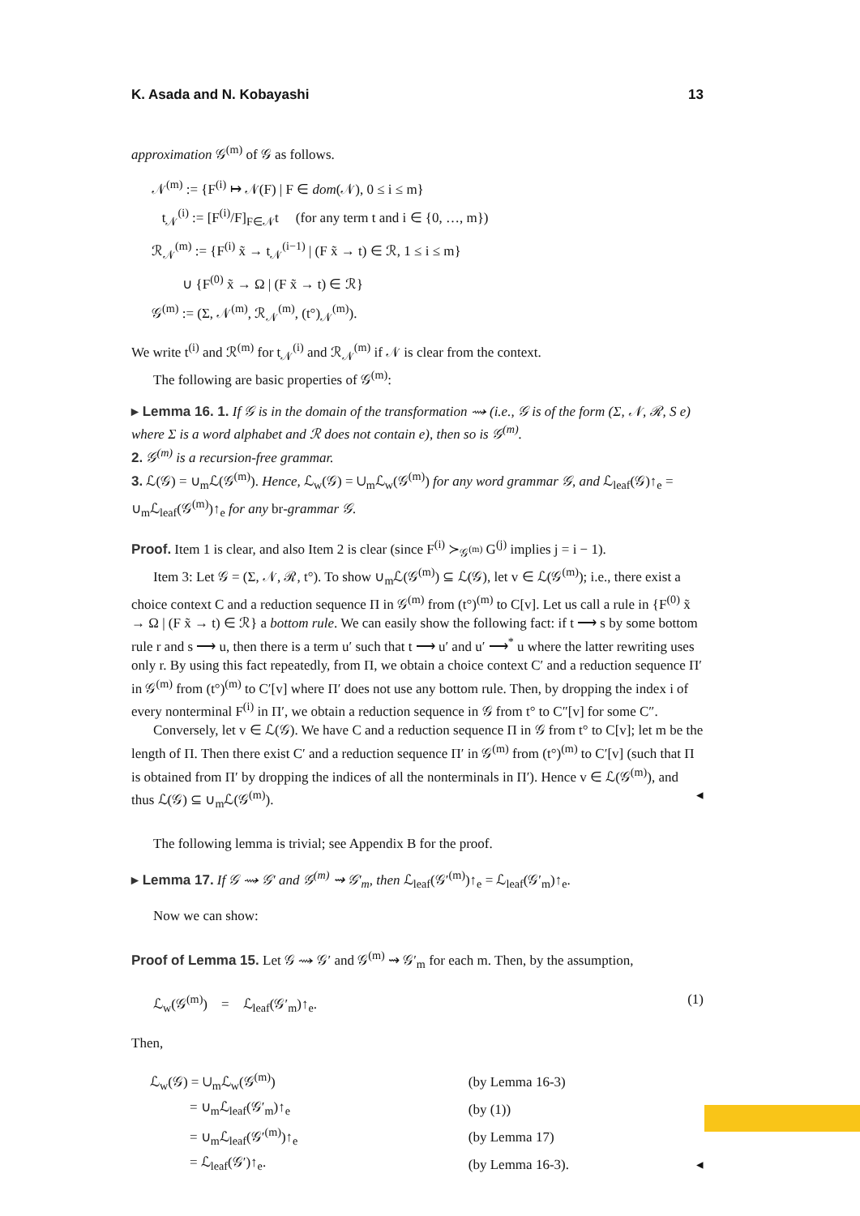K. Asada and N. Kobayashi 13
approximation 𝒢<sup>(m)</sup> of 𝒢 as follows.
𝒩<sup>(m)</sup> := {F<sup>(i)</sup> ↦ 𝒩(F) | F ∈ dom(𝒩), 0 ≤ i ≤ m}
t<sub>𝒩</sub><sup>(i)</sup> := [F<sup>(i)</sup>/F]<sub>F∈𝒩</sub>t (for any term t and i ∈ {0, …, m})
ℛ<sub>𝒩</sub><sup>(m)</sup> := {F<sup>(i)</sup> x̃ → t<sub>𝒩</sub><sup>(i−1)</sup> | (F x̃ → t) ∈ ℛ, 1 ≤ i ≤ m}
∪ {F<sup>(0)</sup> x̃ → Ω | (F x̃ → t) ∈ ℛ}
𝒢<sup>(m)</sup> := (Σ, 𝒩<sup>(m)</sup>, ℛ<sub>𝒩</sub><sup>(m)</sup>, (t°)<sub>𝒩</sub><sup>(m)</sup>).
We write t<sup>(i)</sup> and ℛ<sup>(m)</sup> for t<sub>𝒩</sub><sup>(i)</sup> and ℛ<sub>𝒩</sub><sup>(m)</sup> if 𝒩 is clear from the context.
The following are basic properties of 𝒢<sup>(m)</sup>:
▸ Lemma 16. 1. If 𝒢 is in the domain of the transformation ⇝ (i.e., 𝒢 is of the form (Σ, 𝒩, ℛ, S e) where Σ is a word alphabet and ℛ does not contain e), then so is 𝒢<sup>(m)</sup>.
2. 𝒢<sup>(m)</sup> is a recursion-free grammar.
3. ℒ(𝒢) = ∪<sub>m</sub>ℒ(𝒢<sup>(m)</sup>). Hence, ℒ<sub>w</sub>(𝒢) = ∪<sub>m</sub>ℒ<sub>w</sub>(𝒢<sup>(m)</sup>) for any word grammar 𝒢, and ℒ<sub>leaf</sub>(𝒢)↑<sub>e</sub> = ∪<sub>m</sub>ℒ<sub>leaf</sub>(𝒢<sup>(m)</sup>)↑<sub>e</sub> for any br-grammar 𝒢.
Proof. Item 1 is clear, and also Item 2 is clear (since F<sup>(i)</sup> ≻<sub>𝒢<sup>(m)</sup></sub> G<sup>(j)</sup> implies j = i − 1).
Item 3: Let 𝒢 = (Σ, 𝒩, ℛ, t°). To show ∪<sub>m</sub>ℒ(𝒢<sup>(m)</sup>) ⊆ ℒ(𝒢), let v ∈ ℒ(𝒢<sup>(m)</sup>); i.e., there exist a choice context C and a reduction sequence Π in 𝒢<sup>(m)</sup> from (t°)<sup>(m)</sup> to C[v]. Let us call a rule in {F<sup>(0)</sup> x̃ → Ω | (F x̃ → t) ∈ ℛ} a bottom rule. We can easily show the following fact: if t ⟶ s by some bottom rule r and s ⟶ u, then there is a term u′ such that t ⟶ u′ and u′ ⟶<sup>*</sup> u where the latter rewriting uses only r. By using this fact repeatedly, from Π, we obtain a choice context C′ and a reduction sequence Π′ in 𝒢<sup>(m)</sup> from (t°)<sup>(m)</sup> to C′[v] where Π′ does not use any bottom rule. Then, by dropping the index i of every nonterminal F<sup>(i)</sup> in Π′, we obtain a reduction sequence in 𝒢 from t° to C″[v] for some C″.
Conversely, let v ∈ ℒ(𝒢). We have C and a reduction sequence Π in 𝒢 from t° to C[v]; let m be the length of Π. Then there exist C′ and a reduction sequence Π′ in 𝒢<sup>(m)</sup> from (t°)<sup>(m)</sup> to C′[v] (such that Π is obtained from Π′ by dropping the indices of all the nonterminals in Π′). Hence v ∈ ℒ(𝒢<sup>(m)</sup>), and thus ℒ(𝒢) ⊆ ∪<sub>m</sub>ℒ(𝒢<sup>(m)</sup>). ◂
The following lemma is trivial; see Appendix B for the proof.
▸ Lemma 17. If 𝒢 ⇝ 𝒢′ and 𝒢<sup>(m)</sup> ⇝ 𝒢′<sub>m</sub>, then ℒ<sub>leaf</sub>(𝒢′<sup>(m)</sup>)↑<sub>e</sub> = ℒ<sub>leaf</sub>(𝒢′<sub>m</sub>)↑<sub>e</sub>.
Now we can show:
Proof of Lemma 15. Let 𝒢 ⇝ 𝒢′ and 𝒢<sup>(m)</sup> ⇝ 𝒢′<sub>m</sub> for each m. Then, by the assumption,
ℒ<sub>w</sub>(𝒢<sup>(m)</sup>) = ℒ<sub>leaf</sub>(𝒢′<sub>m</sub>)↑<sub>e</sub>. (1)
Then,
| ℒ<sub>w</sub>(𝒢) = ∪<sub>m</sub>ℒ<sub>w</sub>(𝒢<sup>(m)</sup>) | (by Lemma 16-3) | |
| = ∪<sub>m</sub>ℒ<sub>leaf</sub>(𝒢′<sub>m</sub>)↑<sub>e</sub> | (by (1)) | |
| = ∪<sub>m</sub>ℒ<sub>leaf</sub>(𝒢′<sup>(m)</sup>)↑<sub>e</sub> | (by Lemma 17) | |
| = ℒ<sub>leaf</sub>(𝒢′)↑<sub>e</sub>. | (by Lemma 16-3). | ◂ |